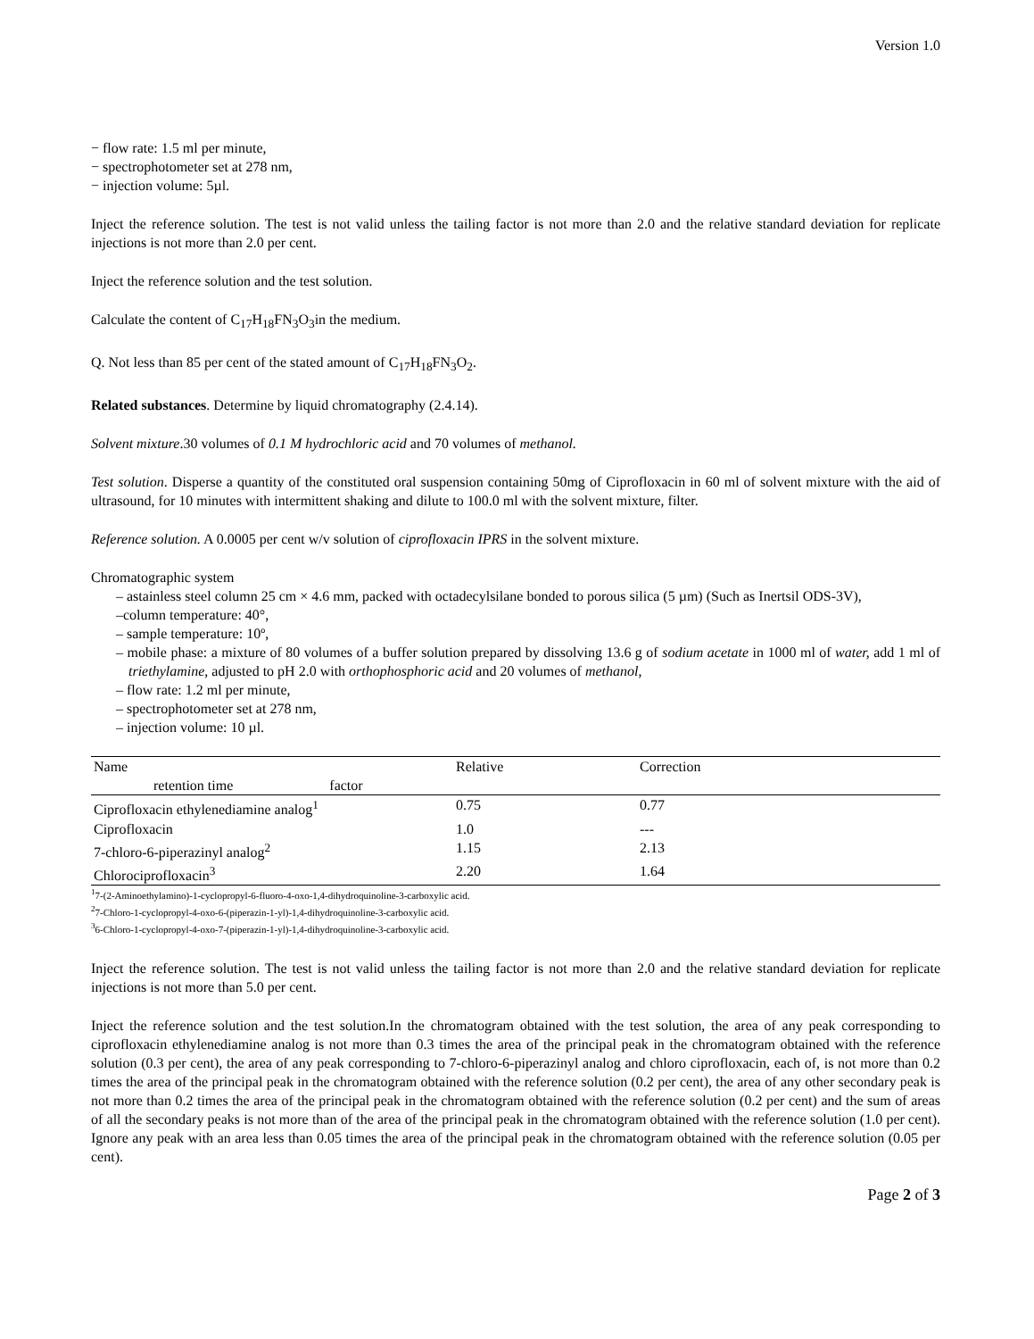Version 1.0
− flow rate: 1.5 ml per minute,
− spectrophotometer set at 278 nm,
− injection volume: 5µl.
Inject the reference solution. The test is not valid unless the tailing factor is not more than 2.0 and the relative standard deviation for replicate injections is not more than 2.0 per cent.
Inject the reference solution and the test solution.
Calculate the content of C<sub>17</sub>H<sub>18</sub>FN<sub>3</sub>O<sub>3</sub>in the medium.
Q. Not less than 85 per cent of the stated amount of C<sub>17</sub>H<sub>18</sub>FN<sub>3</sub>O<sub>2</sub>.
Related substances. Determine by liquid chromatography (2.4.14).
Solvent mixture.30 volumes of 0.1 M hydrochloric acid and 70 volumes of methanol.
Test solution. Disperse a quantity of the constituted oral suspension containing 50mg of Ciprofloxacin in 60 ml of solvent mixture with the aid of ultrasound, for 10 minutes with intermittent shaking and dilute to 100.0 ml with the solvent mixture, filter.
Reference solution. A 0.0005 per cent w/v solution of ciprofloxacin IPRS in the solvent mixture.
Chromatographic system
– astainless steel column 25 cm × 4.6 mm, packed with octadecylsilane bonded to porous silica (5 µm) (Such as Inertsil ODS-3V),
–column temperature: 40°,
– sample temperature: 10º,
– mobile phase: a mixture of 80 volumes of a buffer solution prepared by dissolving 13.6 g of sodium acetate in 1000 ml of water, add 1 ml of triethylamine, adjusted to pH 2.0 with orthophosphoric acid and 20 volumes of methanol,
– flow rate: 1.2 ml per minute,
– spectrophotometer set at 278 nm,
– injection volume: 10 µl.
| Name | Relative | Correction |
| retention time factor | | |
| Ciprofloxacin ethylenediamine analog<sup>1</sup> | 0.75 | 0.77 |
| Ciprofloxacin | 1.0 | --- |
| 7-chloro-6-piperazinyl analog<sup>2</sup> | 1.15 | 2.13 |
| Chlorociprofloxacin<sup>3</sup> | 2.20 | 1.64 |
<sup>1</sup> 7-(2-Aminoethylamino)-1-cyclopropyl-6-fluoro-4-oxo-1,4-dihydroquinoline-3-carboxylic acid.
<sup>2</sup> 7-Chloro-1-cyclopropyl-4-oxo-6-(piperazin-1-yl)-1,4-dihydroquinoline-3-carboxylic acid.
<sup>3</sup> 6-Chloro-1-cyclopropyl-4-oxo-7-(piperazin-1-yl)-1,4-dihydroquinoline-3-carboxylic acid.
Inject the reference solution. The test is not valid unless the tailing factor is not more than 2.0 and the relative standard deviation for replicate injections is not more than 5.0 per cent.
Inject the reference solution and the test solution.In the chromatogram obtained with the test solution, the area of any peak corresponding to ciprofloxacin ethylenediamine analog is not more than 0.3 times the area of the principal peak in the chromatogram obtained with the reference solution (0.3 per cent), the area of any peak corresponding to 7-chloro-6-piperazinyl analog and chloro ciprofloxacin, each of, is not more than 0.2 times the area of the principal peak in the chromatogram obtained with the reference solution (0.2 per cent), the area of any other secondary peak is not more than 0.2 times the area of the principal peak in the chromatogram obtained with the reference solution (0.2 per cent) and the sum of areas of all the secondary peaks is not more than of the area of the principal peak in the chromatogram obtained with the reference solution (1.0 per cent). Ignore any peak with an area less than 0.05 times the area of the principal peak in the chromatogram obtained with the reference solution (0.05 per cent).
Page 2 of 3